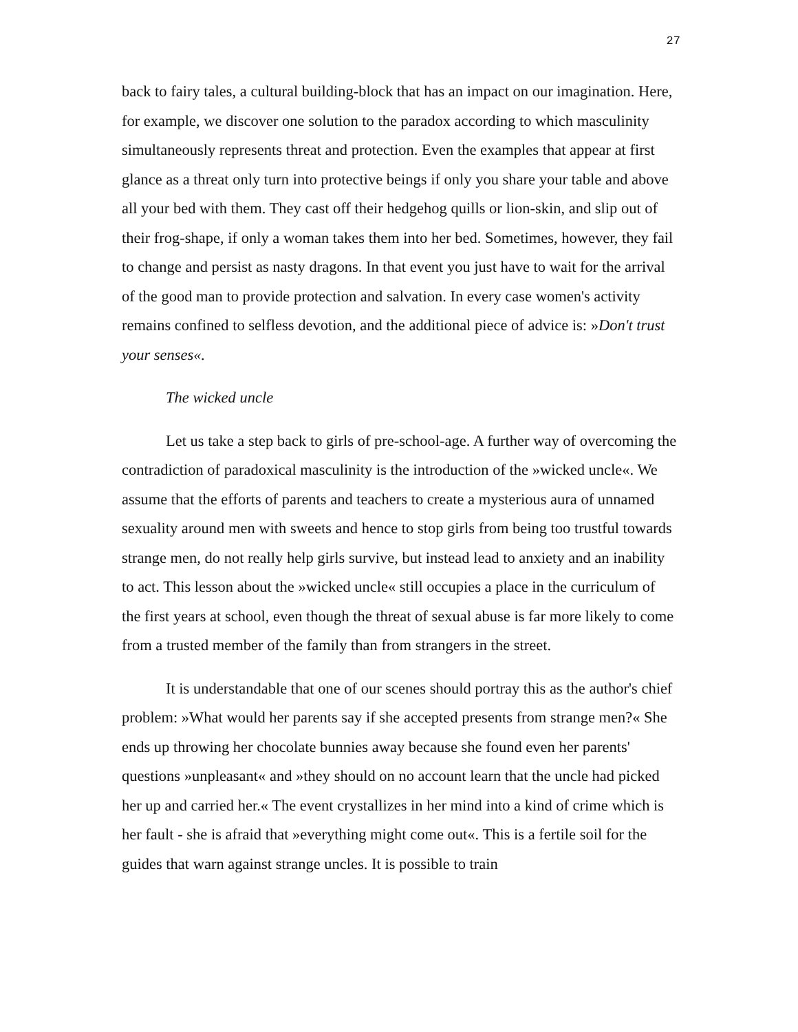27
back to fairy tales, a cultural building-block that has an impact on our imagination. Here, for example, we discover one solution to the paradox according to which masculinity simultaneously represents threat and protection. Even the examples that appear at first glance as a threat only turn into protective beings if only you share your table and above all your bed with them. They cast off their hedgehog quills or lion-skin, and slip out of their frog-shape, if only a woman takes them into her bed. Sometimes, however, they fail to change and persist as nasty dragons. In that event you just have to wait for the arrival of the good man to provide protection and salvation. In every case women's activity remains confined to selfless devotion, and the additional piece of advice is: »Don't trust your senses«.
The wicked uncle
Let us take a step back to girls of pre-school-age. A further way of overcoming the contradiction of paradoxical masculinity is the introduction of the »wicked uncle«. We assume that the efforts of parents and teachers to create a mysterious aura of unnamed sexuality around men with sweets and hence to stop girls from being too trustful towards strange men, do not really help girls survive, but instead lead to anxiety and an inability to act. This lesson about the »wicked uncle« still occupies a place in the curriculum of the first years at school, even though the threat of sexual abuse is far more likely to come from a trusted member of the family than from strangers in the street.
It is understandable that one of our scenes should portray this as the author's chief problem: »What would her parents say if she accepted presents from strange men?« She ends up throwing her chocolate bunnies away because she found even her parents' questions »unpleasant« and »they should on no account learn that the uncle had picked her up and carried her.« The event crystallizes in her mind into a kind of crime which is her fault - she is afraid that »everything might come out«. This is a fertile soil for the guides that warn against strange uncles. It is possible to train